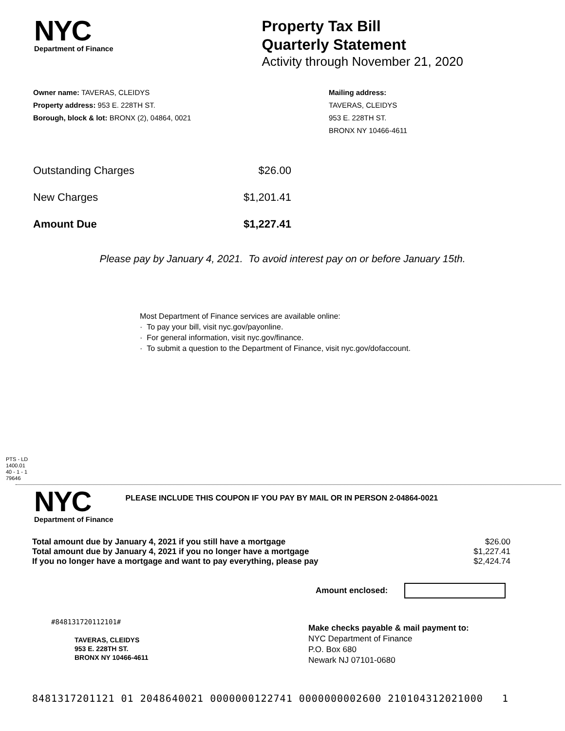NYC
Department of Finance
Property Tax Bill
Quarterly Statement
Activity through November 21, 2020
Owner name: TAVERAS, CLEIDYS
Property address: 953 E. 228TH ST.
Borough, block & lot: BRONX (2), 04864, 0021
Mailing address:
TAVERAS, CLEIDYS
953 E. 228TH ST.
BRONX NY 10466-4611
| Outstanding Charges | $26.00 |
| New Charges | $1,201.41 |
| Amount Due | $1,227.41 |
Please pay by January 4, 2021. To avoid interest pay on or before January 15th.
Most Department of Finance services are available online:
· To pay your bill, visit nyc.gov/payonline.
· For general information, visit nyc.gov/finance.
· To submit a question to the Department of Finance, visit nyc.gov/dofaccount.
PTS - LD
1400.01
40 - 1 - 1
79646
NYC
Department of Finance
PLEASE INCLUDE THIS COUPON IF YOU PAY BY MAIL OR IN PERSON 2-04864-0021
| Total amount due by January 4, 2021 if you still have a mortgage | $26.00 |
| Total amount due by January 4, 2021 if you no longer have a mortgage | $1,227.41 |
| If you no longer have a mortgage and want to pay everything, please pay | $2,424.74 |
Amount enclosed:
#848131720112101#
TAVERAS, CLEIDYS
953 E. 228TH ST.
BRONX NY 10466-4611
Make checks payable & mail payment to:
NYC Department of Finance
P.O. Box 680
Newark NJ 07101-0680
8481317201121 01 2048640021 0000000122741 0000000002600 210104312021000 1